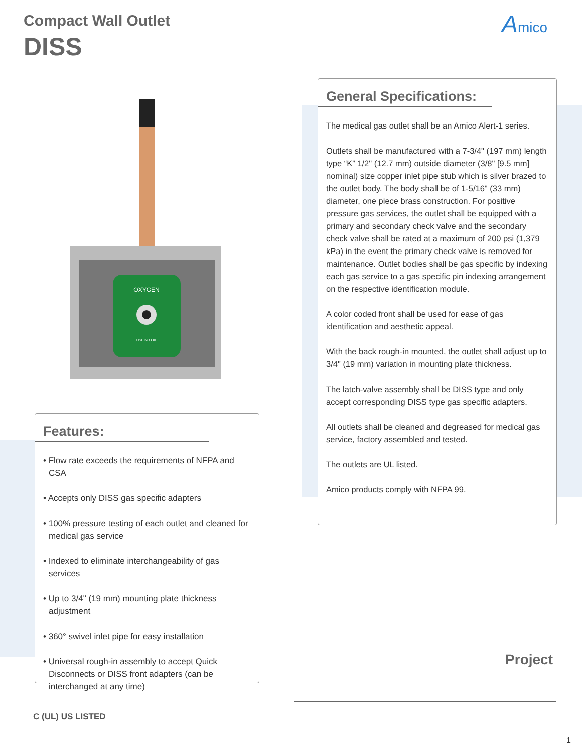Compact Wall Outlet
DISS
Amico
OXYGEN
USE NO OIL
Features:
• Flow rate exceeds the requirements of NFPA and CSA
• Accepts only DISS gas specific adapters
• 100% pressure testing of each outlet and cleaned for medical gas service
• Indexed to eliminate interchangeability of gas services
• Up to 3/4" (19 mm) mounting plate thickness adjustment
• 360° swivel inlet pipe for easy installation
• Universal rough-in assembly to accept Quick Disconnects or DISS front adapters (can be interchanged at any time)
General Specifications:
The medical gas outlet shall be an Amico Alert-1 series.
Outlets shall be manufactured with a 7-3/4" (197 mm) length type “K” 1/2" (12.7 mm) outside diameter (3/8" [9.5 mm] nominal) size copper inlet pipe stub which is silver brazed to the outlet body. The body shall be of 1-5/16" (33 mm) diameter, one piece brass construction. For positive pressure gas services, the outlet shall be equipped with a primary and secondary check valve and the secondary check valve shall be rated at a maximum of 200 psi (1,379 kPa) in the event the primary check valve is removed for maintenance. Outlet bodies shall be gas specific by indexing each gas service to a gas specific pin indexing arrangement on the respective identification module.
A color coded front shall be used for ease of gas identification and aesthetic appeal.
With the back rough-in mounted, the outlet shall adjust up to 3/4" (19 mm) variation in mounting plate thickness.
The latch-valve assembly shall be DISS type and only accept corresponding DISS type gas specific adapters.
All outlets shall be cleaned and degreased for medical gas service, factory assembled and tested.
The outlets are UL listed.
Amico products comply with NFPA 99.
Project
C (UL) US LISTED
1